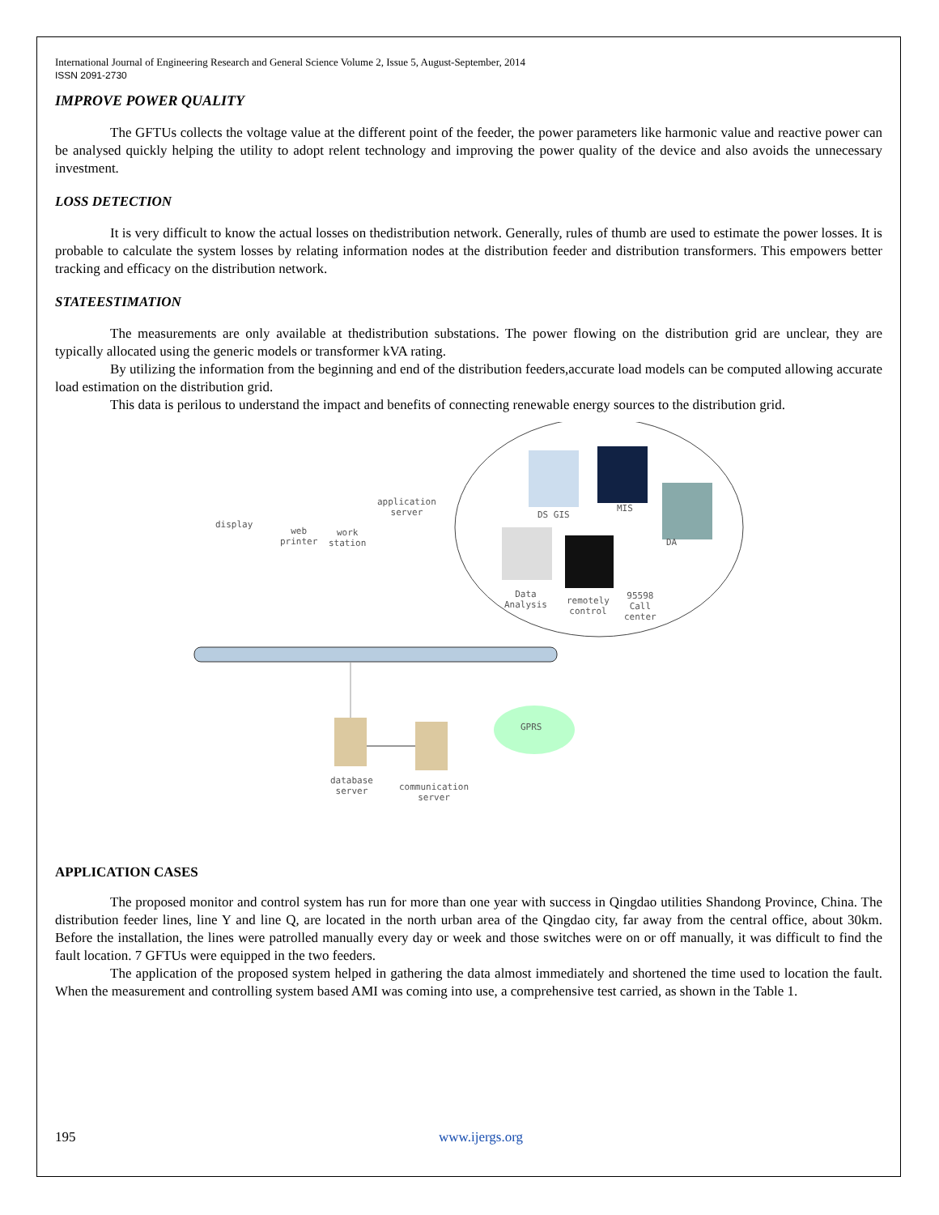International Journal of Engineering Research and General Science Volume 2, Issue 5, August-September, 2014
ISSN 2091-2730
IMPROVE POWER QUALITY
The GFTUs collects the voltage value at the different point of the feeder, the power parameters like harmonic value and reactive power can be analysed quickly helping the utility to adopt relent technology and improving the power quality of the device and also avoids the unnecessary investment.
LOSS DETECTION
It is very difficult to know the actual losses on thedistribution network. Generally, rules of thumb are used to estimate the power losses. It is probable to calculate the system losses by relating information nodes at the distribution feeder and distribution transformers. This empowers better tracking and efficacy on the distribution network.
STATEESTIMATION
The measurements are only available at thedistribution substations. The power flowing on the distribution grid are unclear, they are typically allocated using the generic models or transformer kVA rating.
By utilizing the information from the beginning and end of the distribution feeders,accurate load models can be computed allowing accurate load estimation on the distribution grid.
This data is perilous to understand the impact and benefits of connecting renewable energy sources to the distribution grid.
display
web
printer
work
station
application
server
DS GIS
MIS
DA
Data
Analysis
remotely
control
95598
Call
center
GPRS
database
server
communication
server
APPLICATION CASES
The proposed monitor and control system has run for more than one year with success in Qingdao utilities Shandong Province, China. The distribution feeder lines, line Y and line Q, are located in the north urban area of the Qingdao city, far away from the central office, about 30km. Before the installation, the lines were patrolled manually every day or week and those switches were on or off manually, it was difficult to find the fault location. 7 GFTUs were equipped in the two feeders.
The application of the proposed system helped in gathering the data almost immediately and shortened the time used to location the fault. When the measurement and controlling system based AMI was coming into use, a comprehensive test carried, as shown in the Table 1.
195 www.ijergs.org